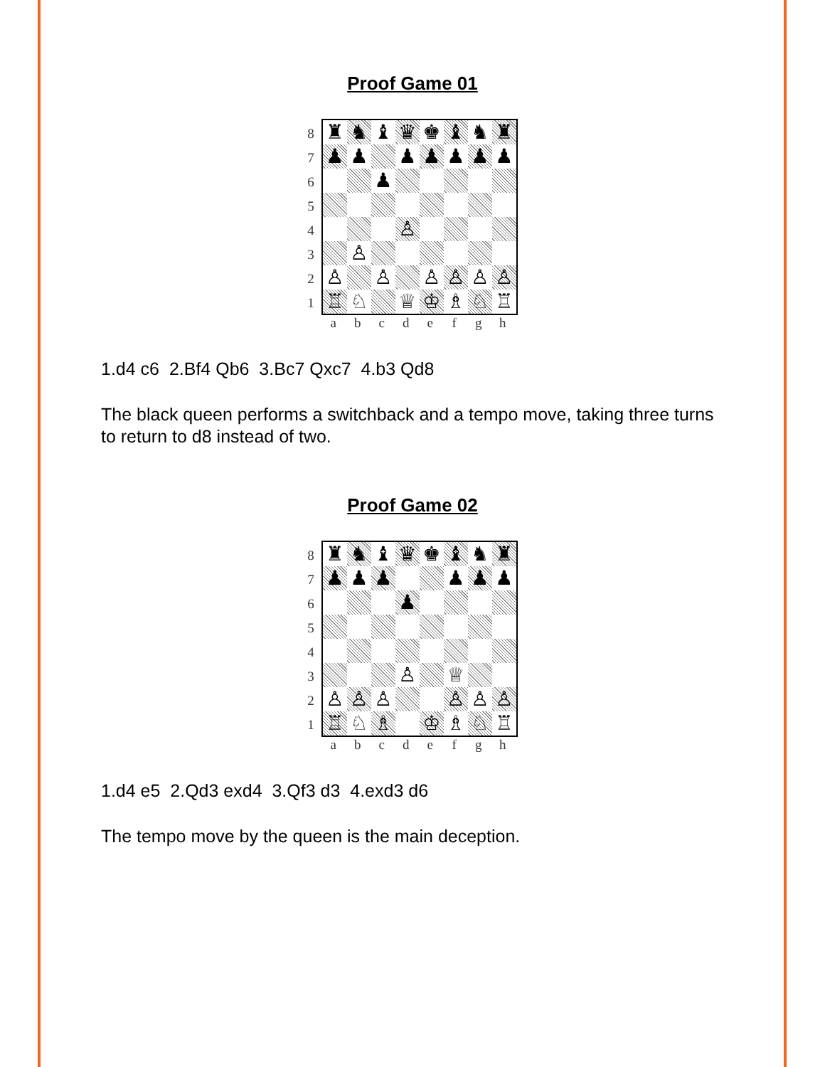Proof Game 01
87654321
| ♜ | ♞ | ♝ | ♛ | ♚ | ♝ | ♞ | ♜ |
| ♟ | ♟ | | ♟ | ♟ | ♟ | ♟ | ♟ |
| | | ♟ | | | | | |
| | | | ♙ | | | | |
| | ♙ | | | | | | |
| ♙ | | ♙ | | ♙ | ♙ | ♙ | ♙ |
| ♖ | ♘ | | ♕ | ♔ | ♗ | ♘ | ♖ |
abcdefgh
1.d4 c6 2.Bf4 Qb6 3.Bc7 Qxc7 4.b3 Qd8
The black queen performs a switchback and a tempo move, taking three turns to return to d8 instead of two.
Proof Game 02
87654321
| ♜ | ♞ | ♝ | ♛ | ♚ | ♝ | ♞ | ♜ |
| ♟ | ♟ | ♟ | | | ♟ | ♟ | ♟ |
| | | | ♟ | | | | |
| | | | ♙ | | ♕ | | |
| ♙ | ♙ | ♙ | | | ♙ | ♙ | ♙ |
| ♖ | ♘ | ♗ | | ♔ | ♗ | ♘ | ♖ |
abcdefgh
1.d4 e5 2.Qd3 exd4 3.Qf3 d3 4.exd3 d6
The tempo move by the queen is the main deception.